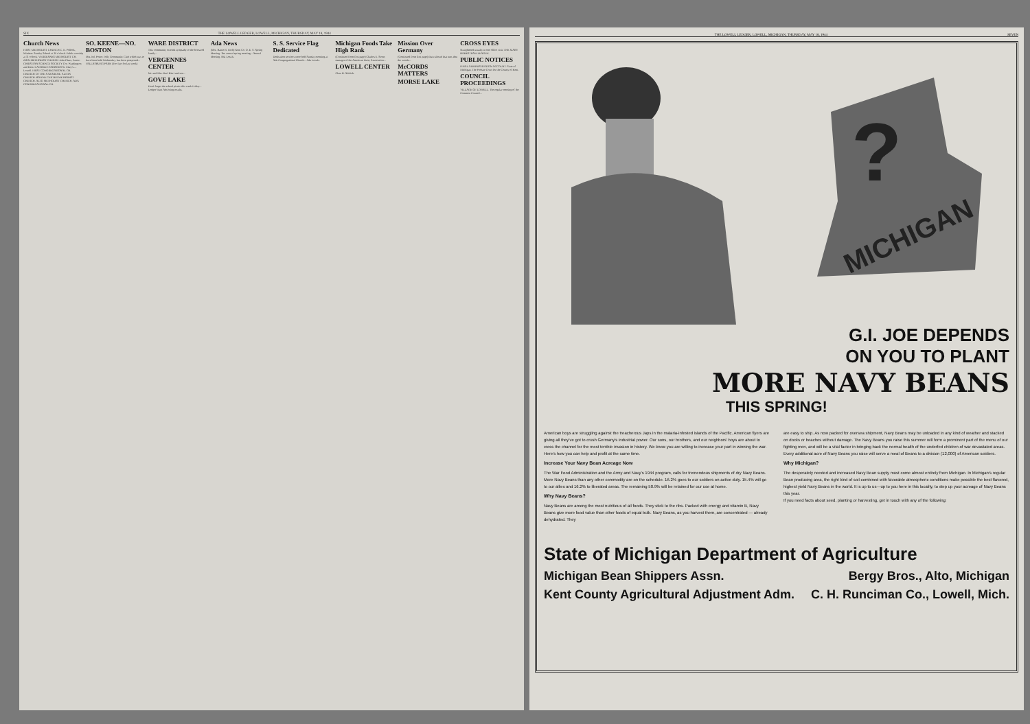SIX THE LOWELL LEDGER, LOWELL, MICHIGAN, THURSDAY, MAY 18, 1944
Church News
FIRST METHODIST CHURCH C. E. Pollock, Minister. Sunday School at 10 o'clock. Public worship at 11 o'clock. VERGENNES METHODIST CH. ZION METHODIST CHURCH John Claus, Pastor. CHRISTIAN SCIENCE SOCIETY Cor. Washington and Kent. CATHOLIC PARISHES St. Mary's—Lowell. FIRST CONGREGATIONAL CH. CHURCH OF THE NAZARENE. ALTON CHURCH. BOWNE CENTER METHODIST CHURCH. ALTO METHODIST CHURCH. ADA CONGREGATIONAL CH.
SO. KEENE—NO. BOSTON
Mrs. Ed. Potter. Jolly Community Club which was to have been held Wednesday, has been postponed... FALLASBURG PARK (Too late for last week)
WARE DISTRICT
This community extends sympathy to the bereaved family...
VERGENNES CENTER
Mr. and Mrs. Karl Bieri and son...
GOVE LAKE
Don't forget the school picnic this week Friday... Ledger Want Ads bring results.
Ada News
(Mrs. Hattie R. Fitch) Kent Co. O. E. S. Spring Meeting. The annual spring meeting... Annual Meeting. Ada Locals.
S. S. Service Flag Dedicated
Dedication services were held Sunday morning at Ada Congregational Church... Ada Locals.
Michigan Foods Take High Rank
(Continued from first page) Charles E. Stone, manager of the American Dairy Association...
LOWELL CENTER
Clara B. Aldrich.
Mission Over Germany
(Continued from first page) that railroad that runs thru the woods...
McCORDS MATTERS
MORSE LAKE
CROSS EYES
Straightened usually in one office visit. THE MARY BAKESTRAW LEAGUE.
PUBLIC NOTICES
FINAL ADMINISTRATION ACCOUNT. State of Michigan, The Probate Court for the County of Kent.
COUNCIL PROCEEDINGS
VILLAGE OF LOWELL. The regular meeting of the Common Council...
THE LOWELL LEDGER, LOWELL, MICHIGAN, THURSDAY, MAY 18, 1944 SEVEN
?
MICHIGAN
G.I. JOE DEPENDS
ON YOU TO PLANT
MORE NAVY BEANS
THIS SPRING!
American boys are struggling against the treacherous Japs in the malaria-infested islands of the Pacific. American flyers are giving all they've got to crush Germany's industrial power. Our sons, our brothers, and our neighbors' boys are about to cross the channel for the most terrible invasion in history. We know you are willing to increase your part in winning the war. Here's how you can help and profit at the same time.
Increase Your Navy Bean Acreage Now
The War Food Administration and the Army and Navy's 1944 program, calls for tremendous shipments of dry Navy Beans. More Navy Beans than any other commodity are on the schedule. 16.2% goes to our soldiers on active duty. 15.4% will go to our allies and 16.2% to liberated areas. The remaining 50.9% will be retained for our use at home.
Why Navy Beans?
Navy Beans are among the most nutritious of all foods. They stick to the ribs. Packed with energy and vitamin B, Navy Beans give more food value than other foods of equal bulk. Navy Beans, as you harvest them, are concentrated — already dehydrated. They
are easy to ship. As now packed for oversea shipment, Navy Beans may be unloaded in any kind of weather and stacked on docks or beaches without damage. The Navy Beans you raise this summer will form a prominent part of the menu of our fighting men, and will be a vital factor in bringing back the normal health of the underfed children of war devastated areas. Every additional acre of Navy Beans you raise will serve a meal of Beans to a division (12,000) of American soldiers.
Why Michigan?
The desperately needed and increased Navy Bean supply must come almost entirely from Michigan. In Michigan's regular Bean producing area, the right kind of soil combined with favorable atmospheric conditions make possible the best flavored, highest yield Navy Beans in the world. It is up to us—up to you here in this locality, to step up your acreage of Navy Beans this year.
If you need facts about seed, planting or harvesting, get in touch with any of the following:
State of Michigan Department of Agriculture
Michigan Bean Shippers Assn. Bergy Bros., Alto, Michigan
Kent County Agricultural Adjustment Adm. C. H. Runciman Co., Lowell, Mich.